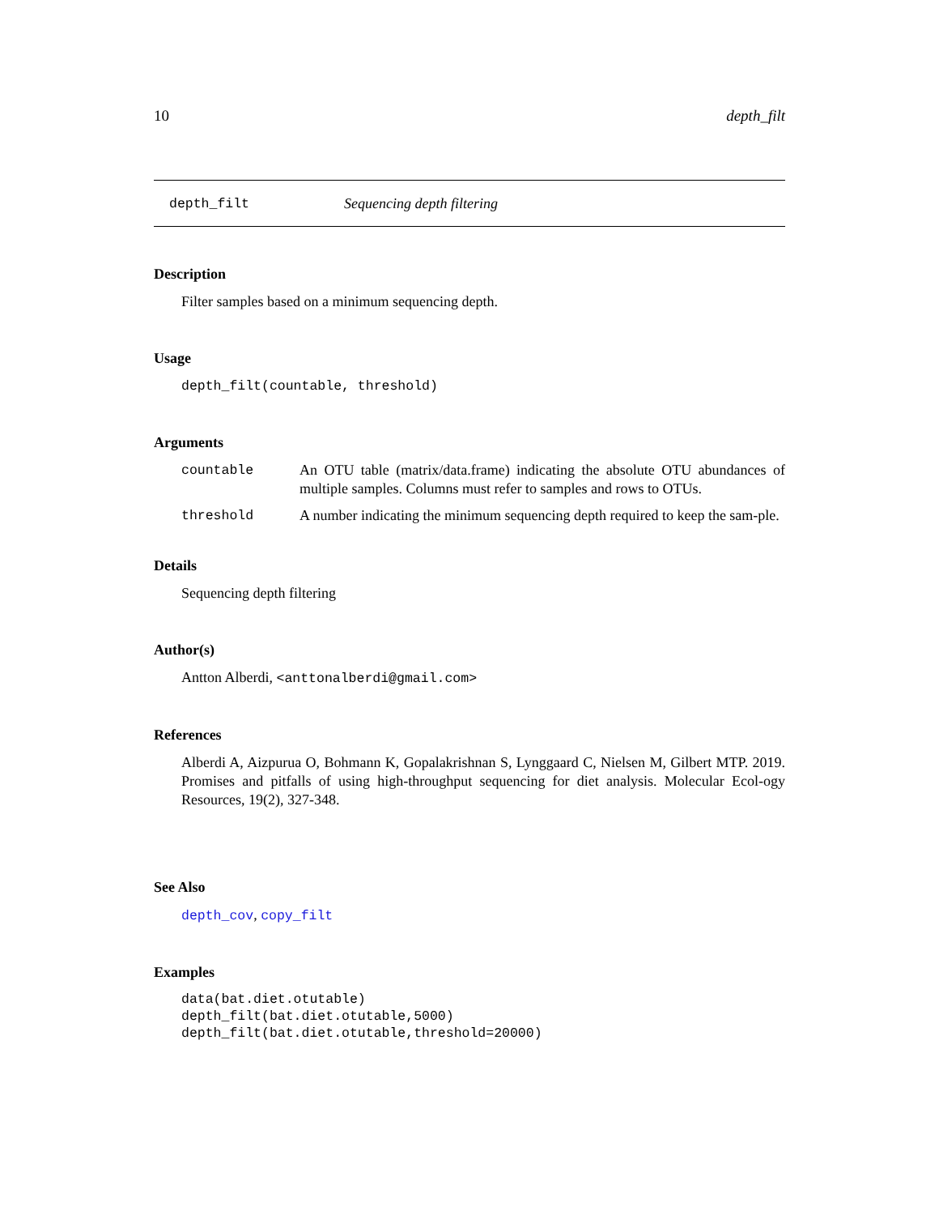10 depth_filt
depth_filt Sequencing depth filtering
Description
Filter samples based on a minimum sequencing depth.
Usage
depth_filt(countable, threshold)
Arguments
| countable | An OTU table (matrix/data.frame) indicating the absolute OTU abundances of multiple samples. Columns must refer to samples and rows to OTUs. |
| threshold | A number indicating the minimum sequencing depth required to keep the sam-ple. |
Details
Sequencing depth filtering
Author(s)
Antton Alberdi, <anttonalberdi@gmail.com>
References
Alberdi A, Aizpurua O, Bohmann K, Gopalakrishnan S, Lynggaard C, Nielsen M, Gilbert MTP. 2019. Promises and pitfalls of using high-throughput sequencing for diet analysis. Molecular Ecol-ogy Resources, 19(2), 327-348.
See Also
depth_cov, copy_filt
Examples
data(bat.diet.otutable)
depth_filt(bat.diet.otutable,5000)
depth_filt(bat.diet.otutable,threshold=20000)